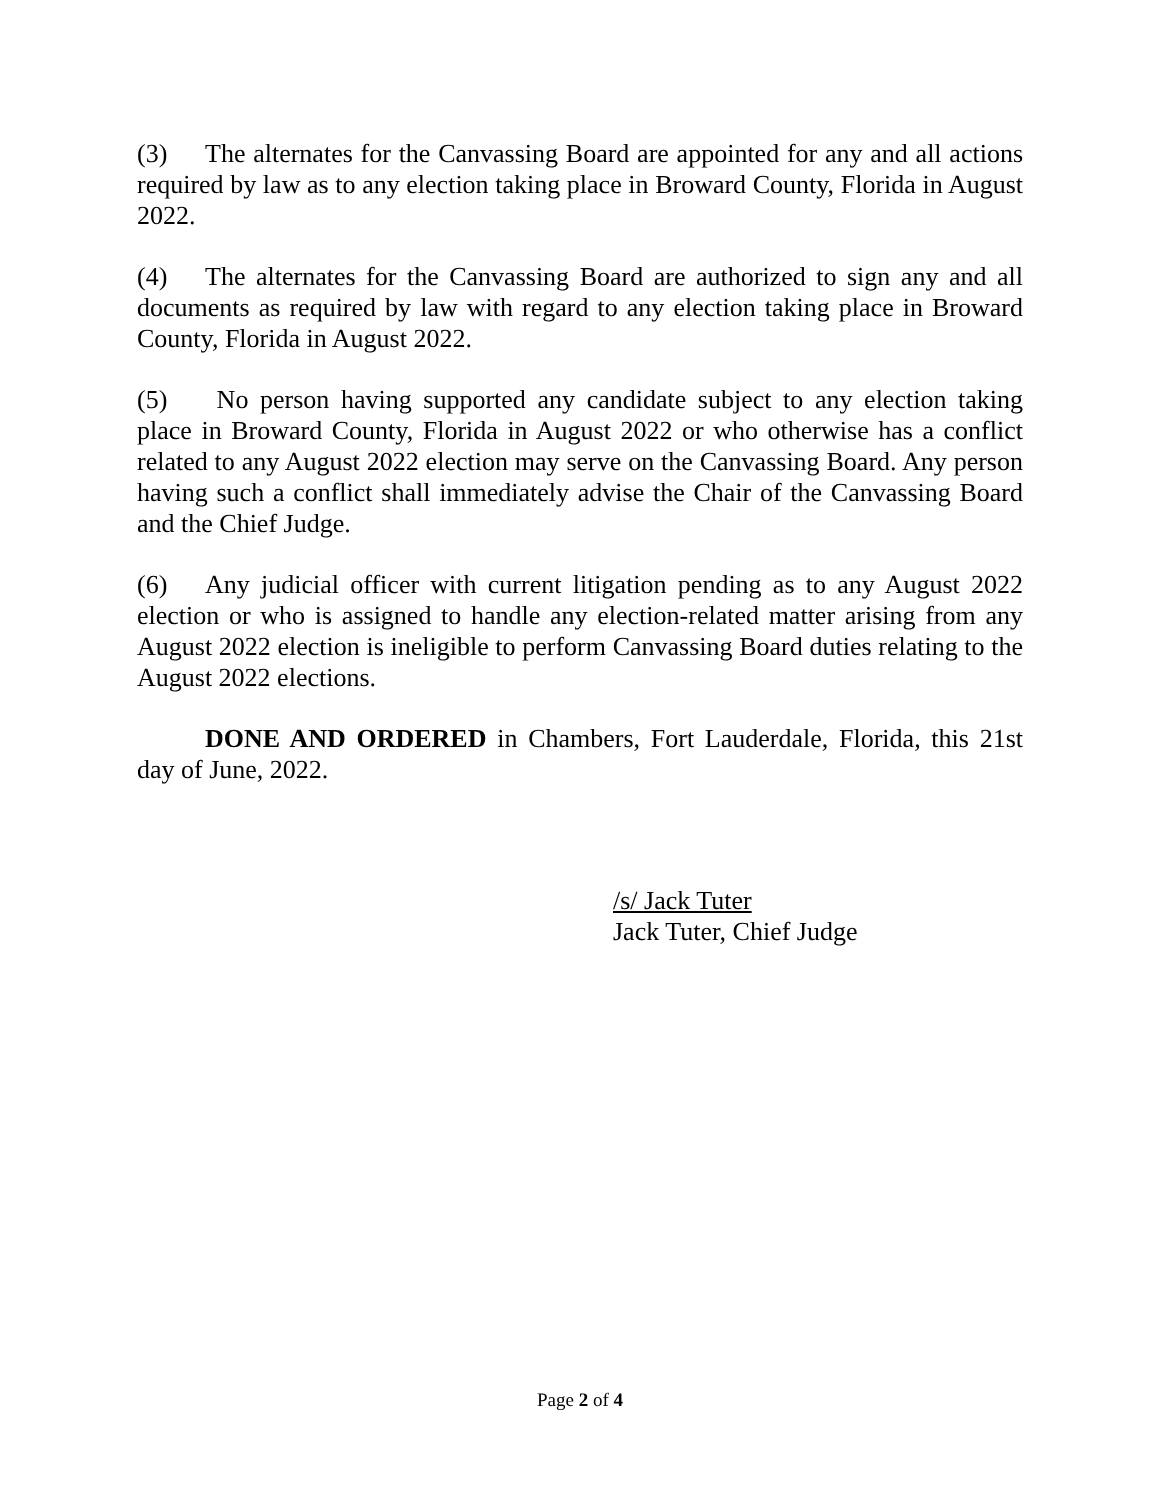(3) The alternates for the Canvassing Board are appointed for any and all actions required by law as to any election taking place in Broward County, Florida in August 2022.
(4) The alternates for the Canvassing Board are authorized to sign any and all documents as required by law with regard to any election taking place in Broward County, Florida in August 2022.
(5) No person having supported any candidate subject to any election taking place in Broward County, Florida in August 2022 or who otherwise has a conflict related to any August 2022 election may serve on the Canvassing Board. Any person having such a conflict shall immediately advise the Chair of the Canvassing Board and the Chief Judge.
(6) Any judicial officer with current litigation pending as to any August 2022 election or who is assigned to handle any election-related matter arising from any August 2022 election is ineligible to perform Canvassing Board duties relating to the August 2022 elections.
DONE AND ORDERED in Chambers, Fort Lauderdale, Florida, this 21st day of June, 2022.
/s/ Jack Tuter
Jack Tuter, Chief Judge
Page 2 of 4